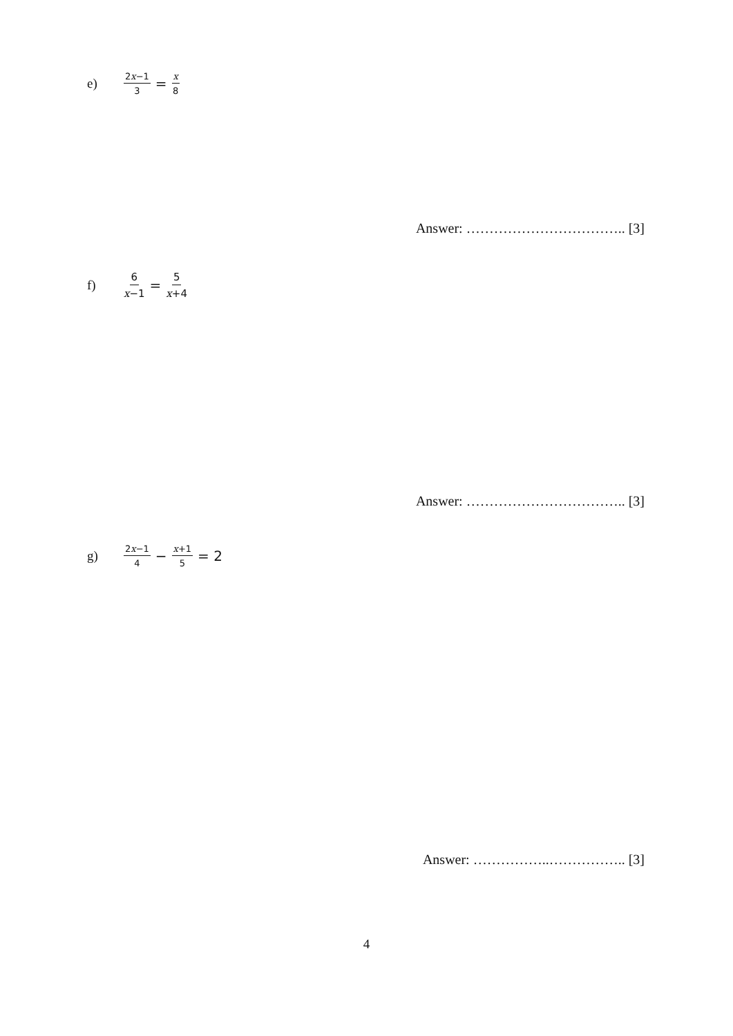e)
2x−1 3 = x 8
Answer: …………………………….. [3]
f)
6 x−1 = 5 x+4
Answer: …………………………….. [3]
g)
2x−1 4 − x+1 5 = 2
Answer: ……………..…………….. [3]
4